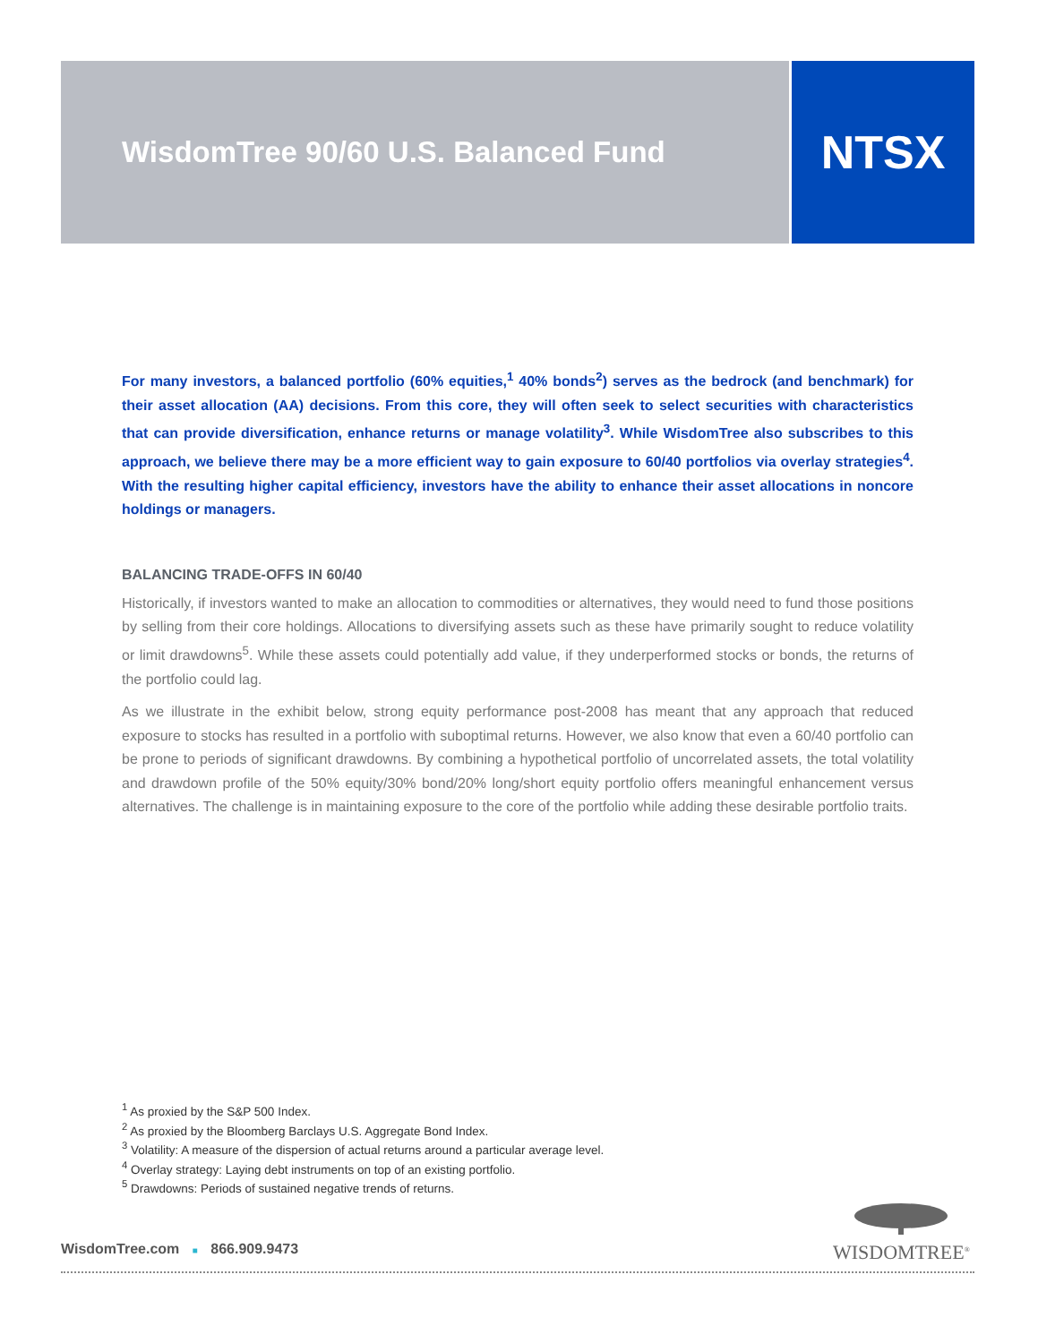WisdomTree 90/60 U.S. Balanced Fund
NTSX
For many investors, a balanced portfolio (60% equities,<sup>1</sup> 40% bonds<sup>2</sup>) serves as the bedrock (and benchmark) for their asset allocation (AA) decisions. From this core, they will often seek to select securities with characteristics that can provide diversification, enhance returns or manage volatility<sup>3</sup>. While WisdomTree also subscribes to this approach, we believe there may be a more efficient way to gain exposure to 60/40 portfolios via overlay strategies<sup>4</sup>. With the resulting higher capital efficiency, investors have the ability to enhance their asset allocations in noncore holdings or managers.
BALANCING TRADE-OFFS IN 60/40
Historically, if investors wanted to make an allocation to commodities or alternatives, they would need to fund those positions by selling from their core holdings. Allocations to diversifying assets such as these have primarily sought to reduce volatility or limit drawdowns<sup>5</sup>. While these assets could potentially add value, if they underperformed stocks or bonds, the returns of the portfolio could lag.
As we illustrate in the exhibit below, strong equity performance post-2008 has meant that any approach that reduced exposure to stocks has resulted in a portfolio with suboptimal returns. However, we also know that even a 60/40 portfolio can be prone to periods of significant drawdowns. By combining a hypothetical portfolio of uncorrelated assets, the total volatility and drawdown profile of the 50% equity/30% bond/20% long/short equity portfolio offers meaningful enhancement versus alternatives. The challenge is in maintaining exposure to the core of the portfolio while adding these desirable portfolio traits.
<sup>1</sup> As proxied by the S&P 500 Index.
<sup>2</sup> As proxied by the Bloomberg Barclays U.S. Aggregate Bond Index.
<sup>3</sup> Volatility: A measure of the dispersion of actual returns around a particular average level.
<sup>4</sup> Overlay strategy: Laying debt instruments on top of an existing portfolio.
<sup>5</sup> Drawdowns: Periods of sustained negative trends of returns.
WISDOMTREE<sup>®</sup>
WisdomTree.com ■ 866.909.9473